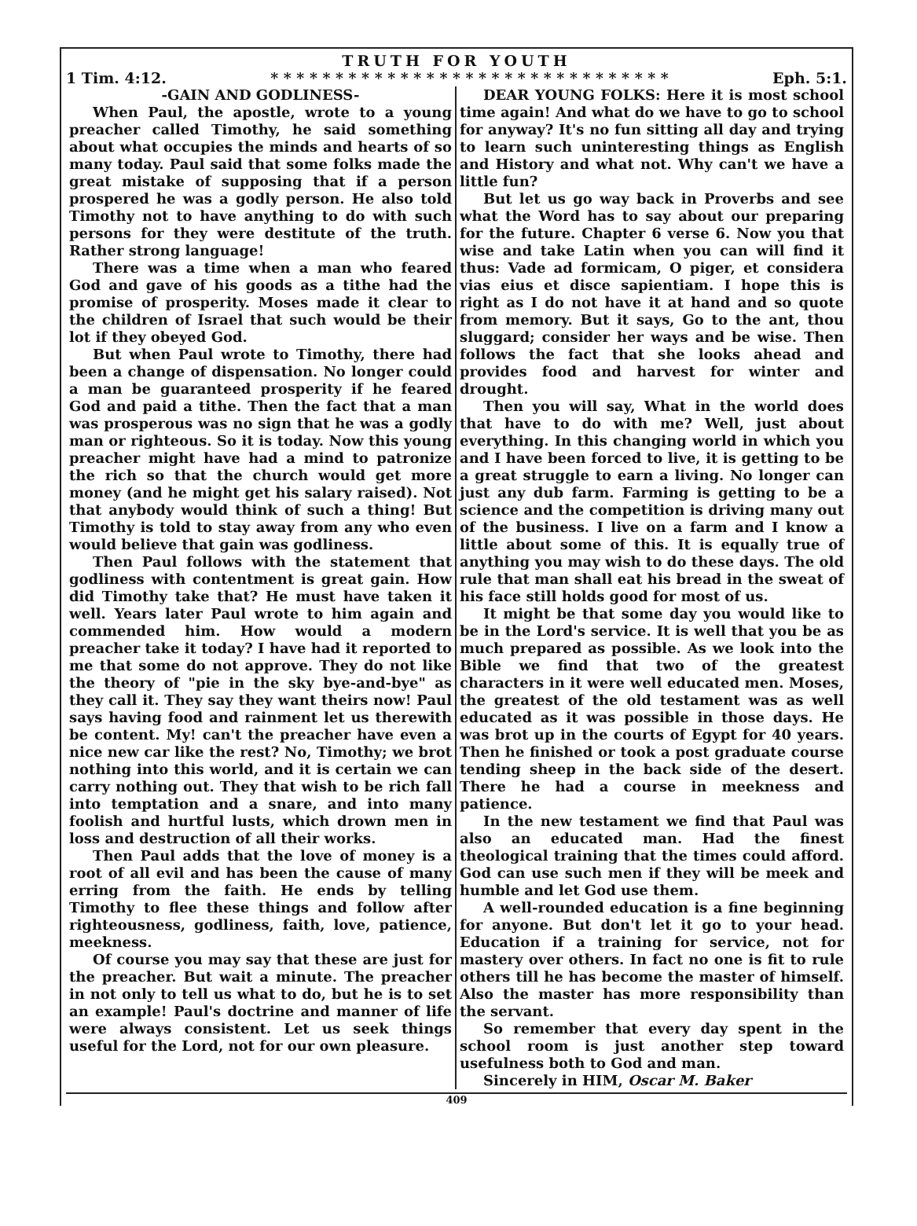TRUTH FOR YOUTH
1 Tim. 4:12. * * * * * * * * * * * * * * * * * * * * * * * * * * * * * * * Eph. 5:1.
-GAIN AND GODLINESS-
When Paul, the apostle, wrote to a young preacher called Timothy, he said something about what occupies the minds and hearts of so many today. Paul said that some folks made the great mistake of supposing that if a person prospered he was a godly person. He also told Timothy not to have anything to do with such persons for they were destitute of the truth. Rather strong language!
There was a time when a man who feared God and gave of his goods as a tithe had the promise of prosperity. Moses made it clear to the children of Israel that such would be their lot if they obeyed God.
But when Paul wrote to Timothy, there had been a change of dispensation. No longer could a man be guaranteed prosperity if he feared God and paid a tithe. Then the fact that a man was prosperous was no sign that he was a godly man or righteous. So it is today. Now this young preacher might have had a mind to patronize the rich so that the church would get more money (and he might get his salary raised). Not that anybody would think of such a thing! But Timothy is told to stay away from any who even would believe that gain was godliness.
Then Paul follows with the statement that godliness with contentment is great gain. How did Timothy take that? He must have taken it well. Years later Paul wrote to him again and commended him. How would a modern preacher take it today? I have had it reported to me that some do not approve. They do not like the theory of "pie in the sky bye-and-bye" as they call it. They say they want theirs now! Paul says having food and rainment let us therewith be content. My! can't the preacher have even a nice new car like the rest? No, Timothy; we brot nothing into this world, and it is certain we can carry nothing out. They that wish to be rich fall into temptation and a snare, and into many foolish and hurtful lusts, which drown men in loss and destruction of all their works.
Then Paul adds that the love of money is a root of all evil and has been the cause of many erring from the faith. He ends by telling Timothy to flee these things and follow after righteousness, godliness, faith, love, patience, meekness.
Of course you may say that these are just for the preacher. But wait a minute. The preacher in not only to tell us what to do, but he is to set an example! Paul's doctrine and manner of life were always consistent. Let us seek things useful for the Lord, not for our own pleasure.
DEAR YOUNG FOLKS: Here it is most school time again! And what do we have to go to school for anyway? It's no fun sitting all day and trying to learn such uninteresting things as English and History and what not. Why can't we have a little fun?
But let us go way back in Proverbs and see what the Word has to say about our preparing for the future. Chapter 6 verse 6. Now you that wise and take Latin when you can will find it thus: Vade ad formicam, O piger, et considera vias eius et disce sapientiam. I hope this is right as I do not have it at hand and so quote from memory. But it says, Go to the ant, thou sluggard; consider her ways and be wise. Then follows the fact that she looks ahead and provides food and harvest for winter and drought.
Then you will say, What in the world does that have to do with me? Well, just about everything. In this changing world in which you and I have been forced to live, it is getting to be a great struggle to earn a living. No longer can just any dub farm. Farming is getting to be a science and the competition is driving many out of the business. I live on a farm and I know a little about some of this. It is equally true of anything you may wish to do these days. The old rule that man shall eat his bread in the sweat of his face still holds good for most of us.
It might be that some day you would like to be in the Lord's service. It is well that you be as much prepared as possible. As we look into the Bible we find that two of the greatest characters in it were well educated men. Moses, the greatest of the old testament was as well educated as it was possible in those days. He was brot up in the courts of Egypt for 40 years. Then he finished or took a post graduate course tending sheep in the back side of the desert. There he had a course in meekness and patience.
In the new testament we find that Paul was also an educated man. Had the finest theological training that the times could afford. God can use such men if they will be meek and humble and let God use them.
A well-rounded education is a fine beginning for anyone. But don't let it go to your head. Education if a training for service, not for mastery over others. In fact no one is fit to rule others till he has become the master of himself. Also the master has more responsibility than the servant.
So remember that every day spent in the school room is just another step toward usefulness both to God and man.
Sincerely in HIM, Oscar M. Baker
409